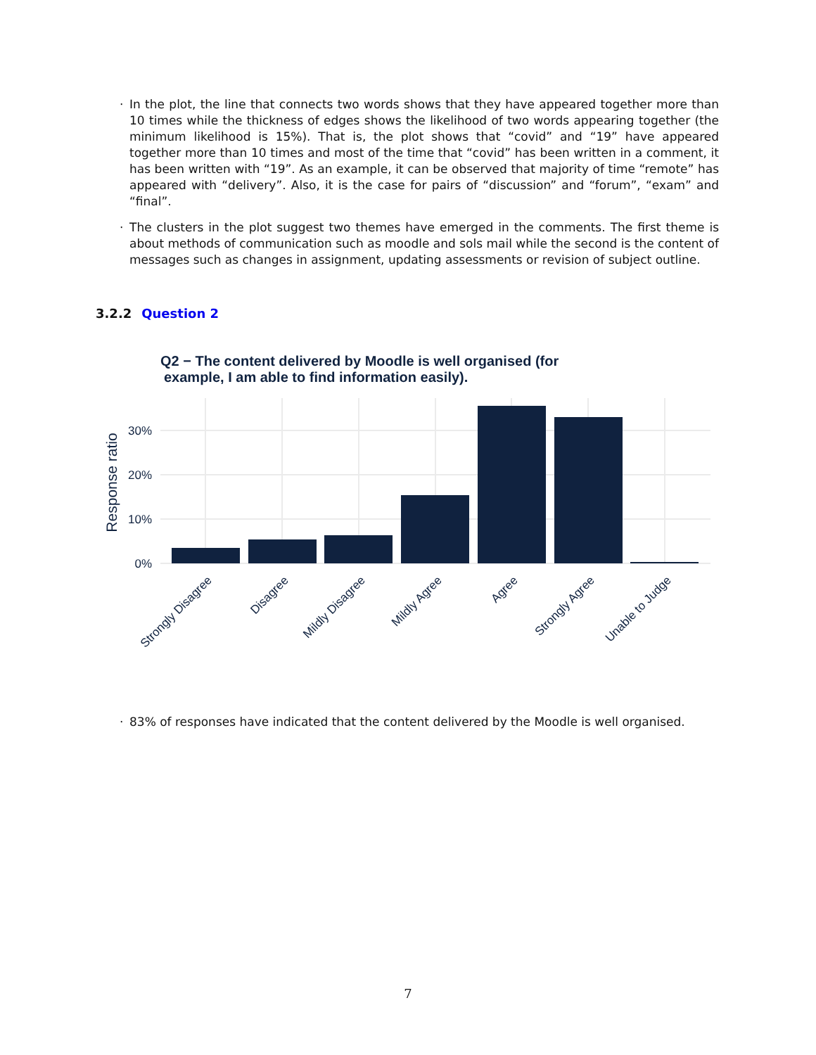· In the plot, the line that connects two words shows that they have appeared together more than 10 times while the thickness of edges shows the likelihood of two words appearing together (the minimum likelihood is 15%). That is, the plot shows that “covid” and “19” have appeared together more than 10 times and most of the time that “covid” has been written in a comment, it has been written with “19”. As an example, it can be observed that majority of time “remote” has appeared with “delivery”. Also, it is the case for pairs of “discussion” and “forum”, “exam” and “final”.
· The clusters in the plot suggest two themes have emerged in the comments. The first theme is about methods of communication such as moodle and sols mail while the second is the content of messages such as changes in assignment, updating assessments or revision of subject outline.
3.2.2 Question 2
Q2 − The content delivered by Moodle is well organised (for
example, I am able to find information easily).
30%
20%
10%
0%
Response ratio
Strongly Disagree
Disagree
Mildly Disagree
Mildly Agree
Agree
Strongly Agree
Unable to Judge
· 83% of responses have indicated that the content delivered by the Moodle is well organised.
7